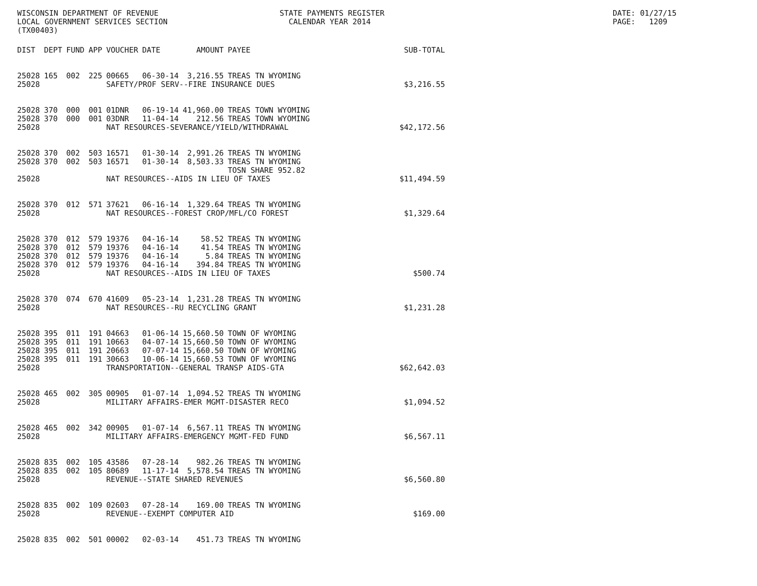WISCONSIN DEPARTMENT OF REVENUE LOCAL GOVERNMENT SERVICES SECTION (TX00403)
STATE PAYMENTS REGISTER CALENDAR YEAR 2014
DATE: 01/27/15 PAGE: 1209
| DIST | DEPT | FUND | APP | VOUCHER | DATE | AMOUNT | PAYEE | SUB-TOTAL |
| --- | --- | --- | --- | --- | --- | --- | --- | --- |
| 25028 | 165 | 002 | 225 | 00665 | 06-30-14 | 3,216.55 | TREAS TN WYOMING | |
| 25028 | | | | SAFETY/PROF SERV--FIRE INSURANCE DUES | | | | $3,216.55 |
| 25028 | 370 | 000 | 001 | 01DNR | 06-19-14 | 41,960.00 | TREAS TOWN WYOMING | |
| 25028 | 370 | 000 | 001 | 03DNR | 11-04-14 | 212.56 | TREAS TOWN WYOMING | |
| 25028 | | | | NAT RESOURCES-SEVERANCE/YIELD/WITHDRAWAL | | | | $42,172.56 |
| 25028 | 370 | 002 | 503 | 16571 | 01-30-14 | 2,991.26 | TREAS TN WYOMING | |
| 25028 | 370 | 002 | 503 | 16571 | 01-30-14 | 8,503.33 | TREAS TN WYOMING | |
| | | | | | | | TOSN SHARE 952.82 | |
| 25028 | | | | NAT RESOURCES--AIDS IN LIEU OF TAXES | | | | $11,494.59 |
| 25028 | 370 | 012 | 571 | 37621 | 06-16-14 | 1,329.64 | TREAS TN WYOMING | |
| 25028 | | | | NAT RESOURCES--FOREST CROP/MFL/CO FOREST | | | | $1,329.64 |
| 25028 | 370 | 012 | 579 | 19376 | 04-16-14 | 58.52 | TREAS TN WYOMING | |
| 25028 | 370 | 012 | 579 | 19376 | 04-16-14 | 41.54 | TREAS TN WYOMING | |
| 25028 | 370 | 012 | 579 | 19376 | 04-16-14 | 5.84 | TREAS TN WYOMING | |
| 25028 | 370 | 012 | 579 | 19376 | 04-16-14 | 394.84 | TREAS TN WYOMING | |
| 25028 | | | | NAT RESOURCES--AIDS IN LIEU OF TAXES | | | | $500.74 |
| 25028 | 370 | 074 | 670 | 41609 | 05-23-14 | 1,231.28 | TREAS TN WYOMING | |
| 25028 | | | | NAT RESOURCES--RU RECYCLING GRANT | | | | $1,231.28 |
| 25028 | 395 | 011 | 191 | 04663 | 01-06-14 | 15,660.50 | TOWN OF WYOMING | |
| 25028 | 395 | 011 | 191 | 10663 | 04-07-14 | 15,660.50 | TOWN OF WYOMING | |
| 25028 | 395 | 011 | 191 | 20663 | 07-07-14 | 15,660.50 | TOWN OF WYOMING | |
| 25028 | 395 | 011 | 191 | 30663 | 10-06-14 | 15,660.53 | TOWN OF WYOMING | |
| 25028 | | | | TRANSPORTATION--GENERAL TRANSP AIDS-GTA | | | | $62,642.03 |
| 25028 | 465 | 002 | 305 | 00905 | 01-07-14 | 1,094.52 | TREAS TN WYOMING | |
| 25028 | | | | MILITARY AFFAIRS-EMER MGMT-DISASTER RECO | | | | $1,094.52 |
| 25028 | 465 | 002 | 342 | 00905 | 01-07-14 | 6,567.11 | TREAS TN WYOMING | |
| 25028 | | | | MILITARY AFFAIRS-EMERGENCY MGMT-FED FUND | | | | $6,567.11 |
| 25028 | 835 | 002 | 105 | 43586 | 07-28-14 | 982.26 | TREAS TN WYOMING | |
| 25028 | 835 | 002 | 105 | 80689 | 11-17-14 | 5,578.54 | TREAS TN WYOMING | |
| 25028 | | | | REVENUE--STATE SHARED REVENUES | | | | $6,560.80 |
| 25028 | 835 | 002 | 109 | 02603 | 07-28-14 | 169.00 | TREAS TN WYOMING | |
| 25028 | | | | REVENUE--EXEMPT COMPUTER AID | | | | $169.00 |
| 25028 | 835 | 002 | 501 | 00002 | 02-03-14 | 451.73 | TREAS TN WYOMING | |